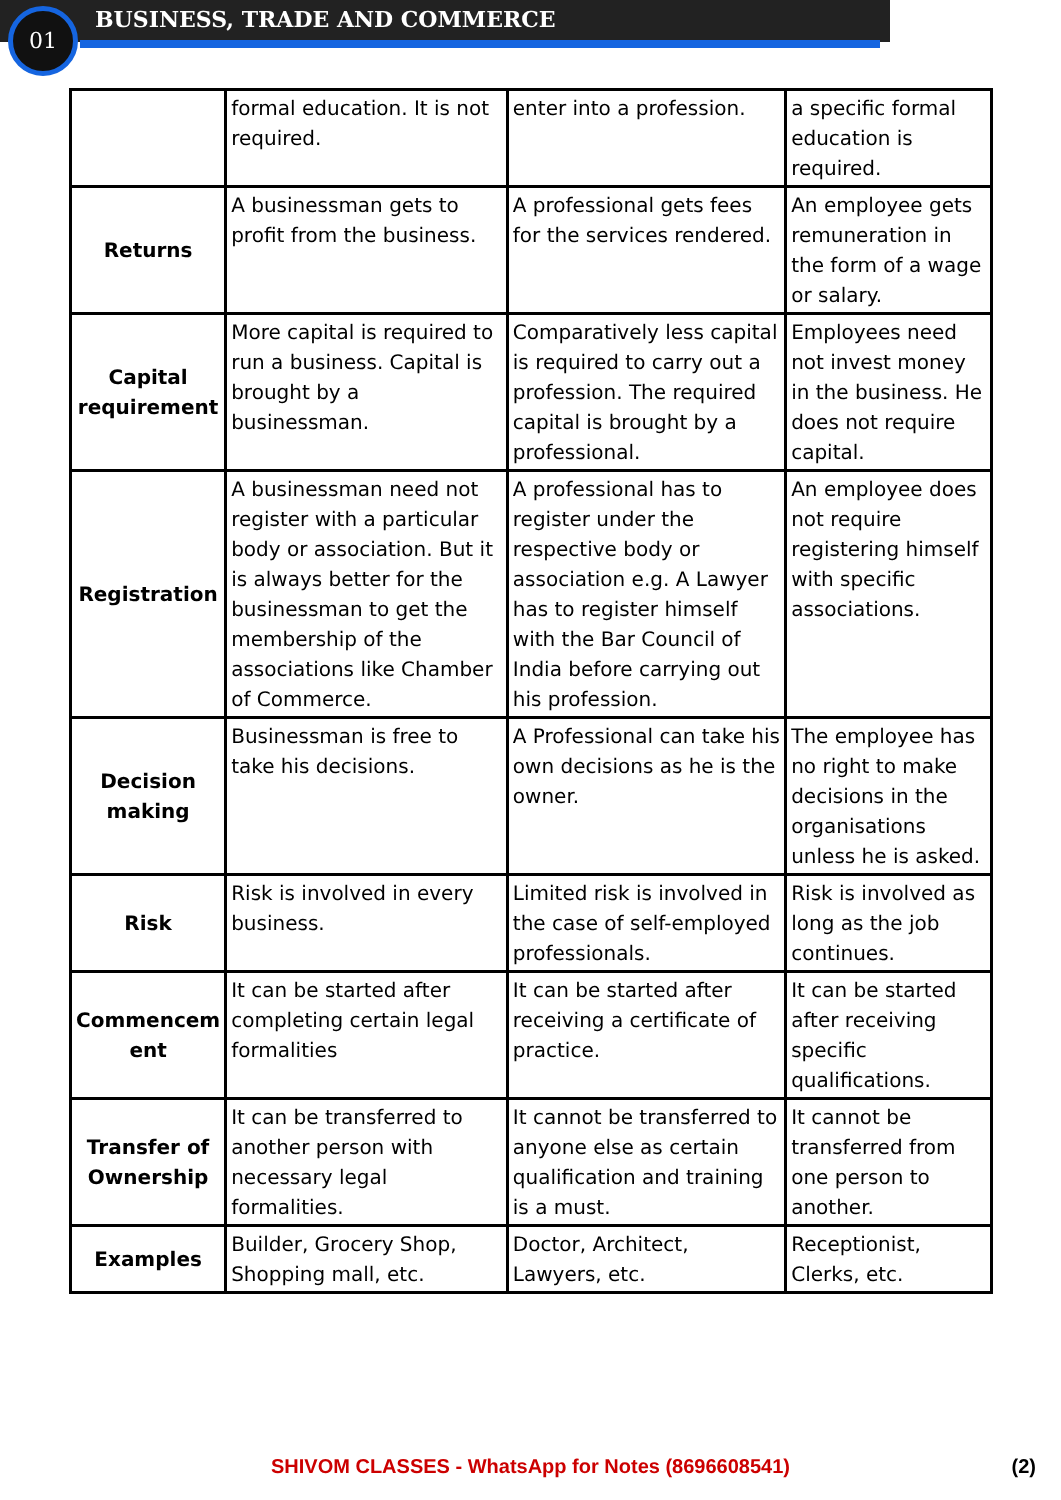01 BUSINESS, TRADE AND COMMERCE
| | formal education. It is not required. | enter into a profession. | a specific formal education is required. |
| Returns | A businessman gets to profit from the business. | A professional gets fees for the services rendered. | An employee gets remuneration in the form of a wage or salary. |
| Capital requirement | More capital is required to run a business. Capital is brought by a businessman. | Comparatively less capital is required to carry out a profession. The required capital is brought by a professional. | Employees need not invest money in the business. He does not require capital. |
| Registration | A businessman need not register with a particular body or association. But it is always better for the businessman to get the membership of the associations like Chamber of Commerce. | A professional has to register under the respective body or association e.g. A Lawyer has to register himself with the Bar Council of India before carrying out his profession. | An employee does not require registering himself with specific associations. |
| Decision making | Businessman is free to take his decisions. | A Professional can take his own decisions as he is the owner. | The employee has no right to make decisions in the organisations unless he is asked. |
| Risk | Risk is involved in every business. | Limited risk is involved in the case of self-employed professionals. | Risk is involved as long as the job continues. |
| Commencem ent | It can be started after completing certain legal formalities | It can be started after receiving a certificate of practice. | It can be started after receiving specific qualifications. |
| Transfer of Ownership | It can be transferred to another person with necessary legal formalities. | It cannot be transferred to anyone else as certain qualification and training is a must. | It cannot be transferred from one person to another. |
| Examples | Builder, Grocery Shop, Shopping mall, etc. | Doctor, Architect, Lawyers, etc. | Receptionist, Clerks, etc. |
SHIVOM CLASSES - WhatsApp for Notes (8696608541) (2)